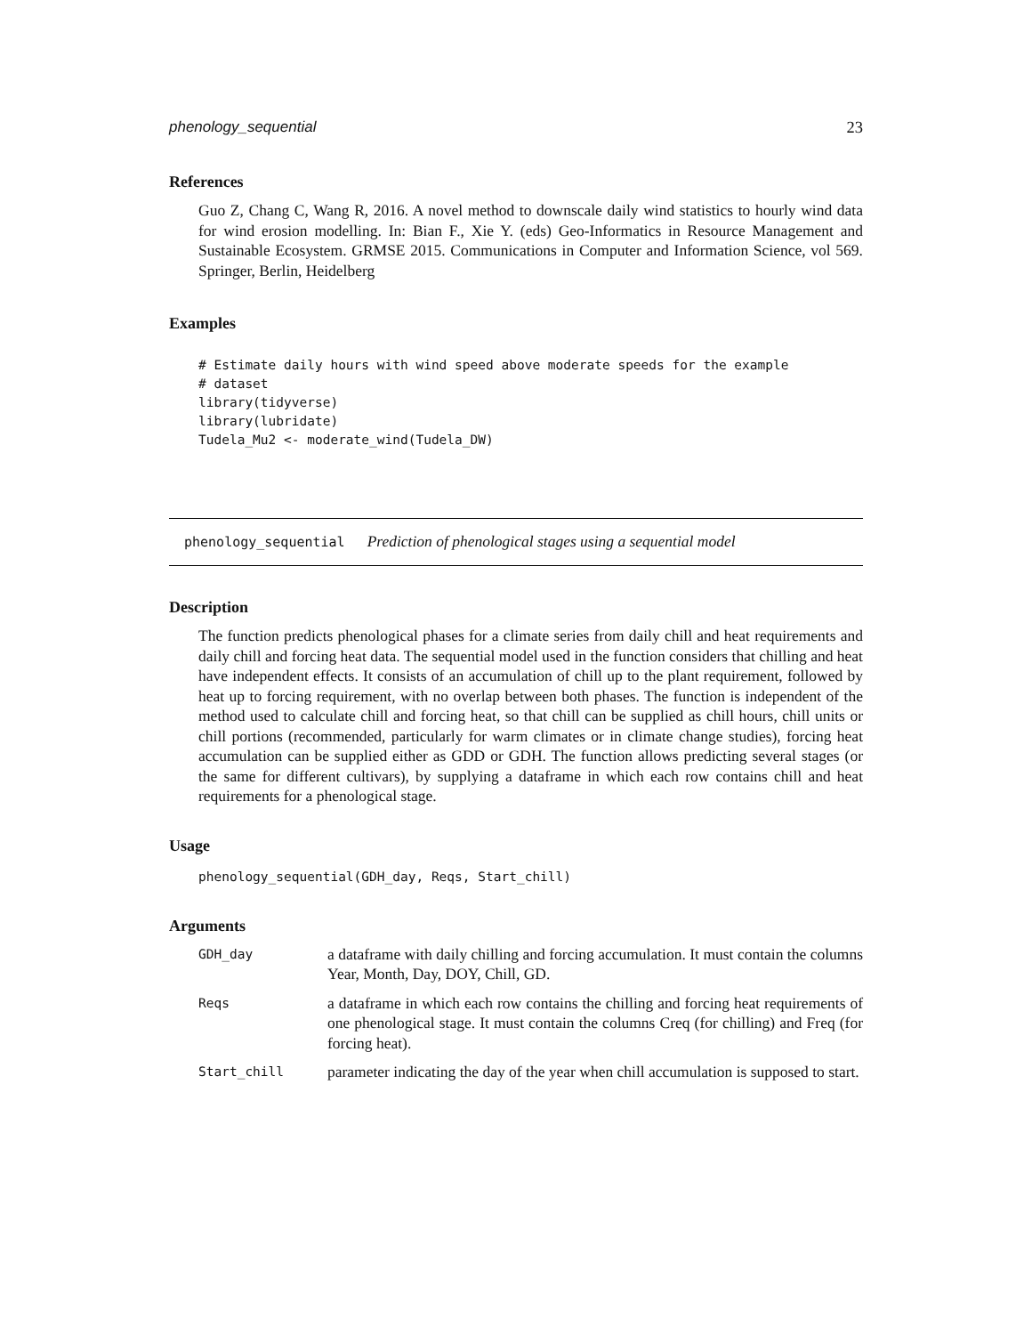phenology_sequential 23
References
Guo Z, Chang C, Wang R, 2016. A novel method to downscale daily wind statistics to hourly wind data for wind erosion modelling. In: Bian F., Xie Y. (eds) Geo-Informatics in Resource Management and Sustainable Ecosystem. GRMSE 2015. Communications in Computer and Information Science, vol 569. Springer, Berlin, Heidelberg
Examples
# Estimate daily hours with wind speed above moderate speeds for the example
# dataset
library(tidyverse)
library(lubridate)
Tudela_Mu2 <- moderate_wind(Tudela_DW)
phenology_sequential Prediction of phenological stages using a sequential model
Description
The function predicts phenological phases for a climate series from daily chill and heat requirements and daily chill and forcing heat data. The sequential model used in the function considers that chilling and heat have independent effects. It consists of an accumulation of chill up to the plant requirement, followed by heat up to forcing requirement, with no overlap between both phases. The function is independent of the method used to calculate chill and forcing heat, so that chill can be supplied as chill hours, chill units or chill portions (recommended, particularly for warm climates or in climate change studies), forcing heat accumulation can be supplied either as GDD or GDH. The function allows predicting several stages (or the same for different cultivars), by supplying a dataframe in which each row contains chill and heat requirements for a phenological stage.
Usage
phenology_sequential(GDH_day, Reqs, Start_chill)
Arguments
| GDH_day | a dataframe with daily chilling and forcing accumulation. It must contain the columns Year, Month, Day, DOY, Chill, GD. |
| Reqs | a dataframe in which each row contains the chilling and forcing heat requirements of one phenological stage. It must contain the columns Creq (for chilling) and Freq (for forcing heat). |
| Start_chill | parameter indicating the day of the year when chill accumulation is supposed to start. |